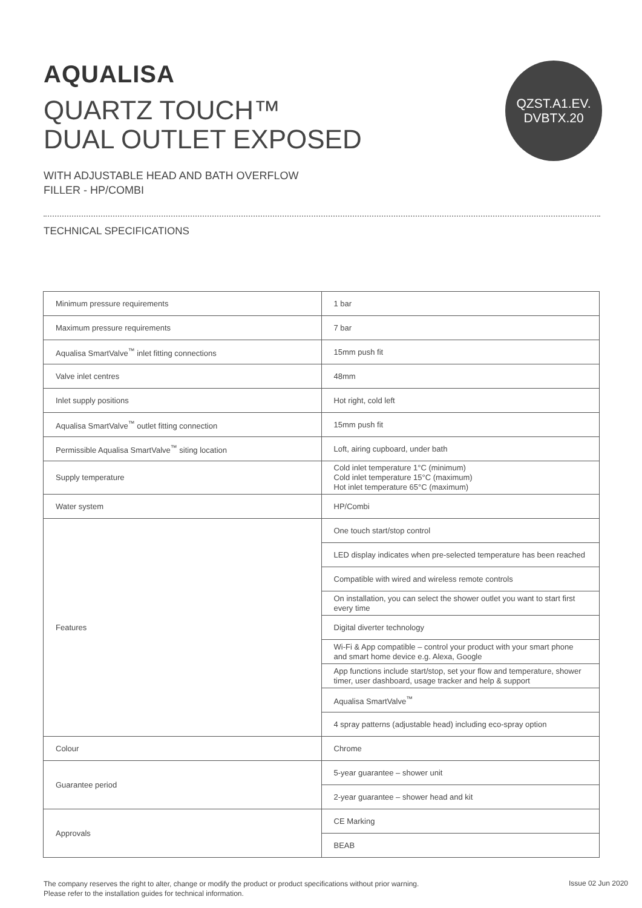AQUALISA
QUARTZ TOUCH™
DUAL OUTLET EXPOSED
QZST.A1.EV.
DVBTX.20
WITH ADJUSTABLE HEAD AND BATH OVERFLOW
FILLER - HP/COMBI
TECHNICAL SPECIFICATIONS
| Minimum pressure requirements | 1 bar |
| Maximum pressure requirements | 7 bar |
| Aqualisa SmartValve<sup>™</sup> inlet fitting connections | 15mm push fit |
| Valve inlet centres | 48mm |
| Inlet supply positions | Hot right, cold left |
| Aqualisa SmartValve<sup>™</sup> outlet fitting connection | 15mm push fit |
| Permissible Aqualisa SmartValve<sup>™</sup> siting location | Loft, airing cupboard, under bath |
| Supply temperature | Cold inlet temperature 1°C (minimum) Cold inlet temperature 15°C (maximum) Hot inlet temperature 65°C (maximum) |
| Water system | HP/Combi |
| Features | One touch start/stop control |
| | LED display indicates when pre-selected temperature has been reached |
| | Compatible with wired and wireless remote controls |
| | On installation, you can select the shower outlet you want to start first every time |
| | Digital diverter technology |
| | Wi-Fi & App compatible – control your product with your smart phone and smart home device e.g. Alexa, Google |
| | App functions include start/stop, set your flow and temperature, shower timer, user dashboard, usage tracker and help & support |
| | Aqualisa SmartValve<sup>™</sup> |
| | 4 spray patterns (adjustable head) including eco-spray option |
| Colour | Chrome |
| Guarantee period | 5-year guarantee – shower unit |
| | 2-year guarantee – shower head and kit |
| Approvals | CE Marking |
| | BEAB |
The company reserves the right to alter, change or modify the product or product specifications without prior warning.
Please refer to the installation guides for technical information.
Issue 02 Jun 2020